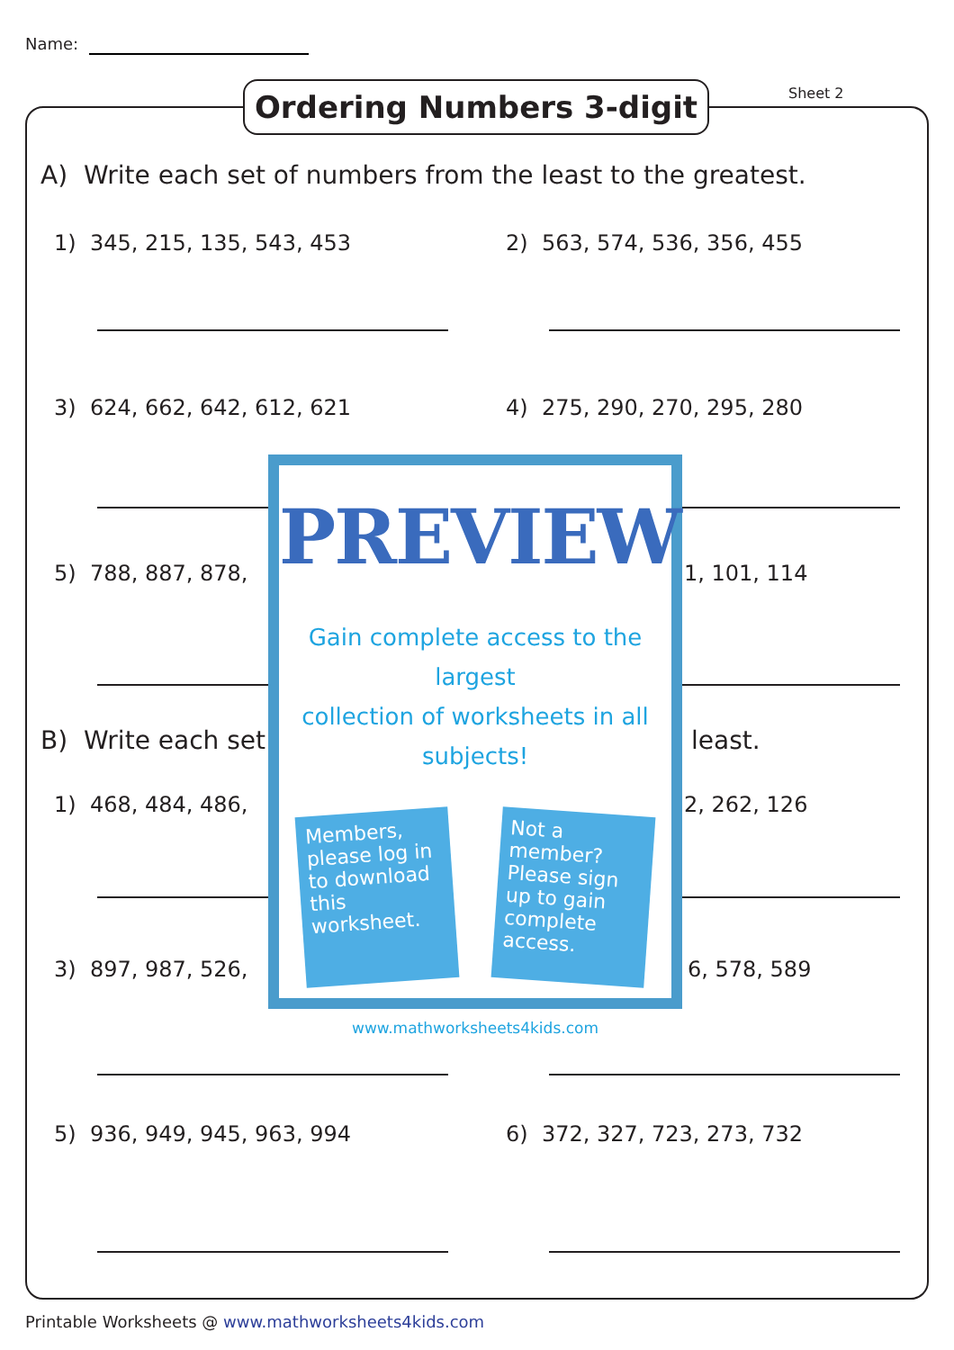Name:
Ordering Numbers 3-digit Sheet 2
A) Write each set of numbers from the least to the greatest.
1) 345, 215, 135, 543, 453 2) 563, 574, 536, 356, 455
3) 624, 662, 642, 612, 621 4) 275, 290, 270, 295, 280
5) 788, 887, 878, 1, 101, 114
B) Write each set least.
1) 468, 484, 486, 2, 262, 126
3) 897, 987, 526, 6, 578, 589
5) 936, 949, 945, 963, 994 6) 372, 327, 723, 273, 732
PREVIEW
Gain complete access to the largest
collection of worksheets in all subjects!
Members, please log in to download this worksheet.
Not a member? Please sign up to gain complete access.
www.mathworksheets4kids.com
Printable Worksheets @ www.mathworksheets4kids.com